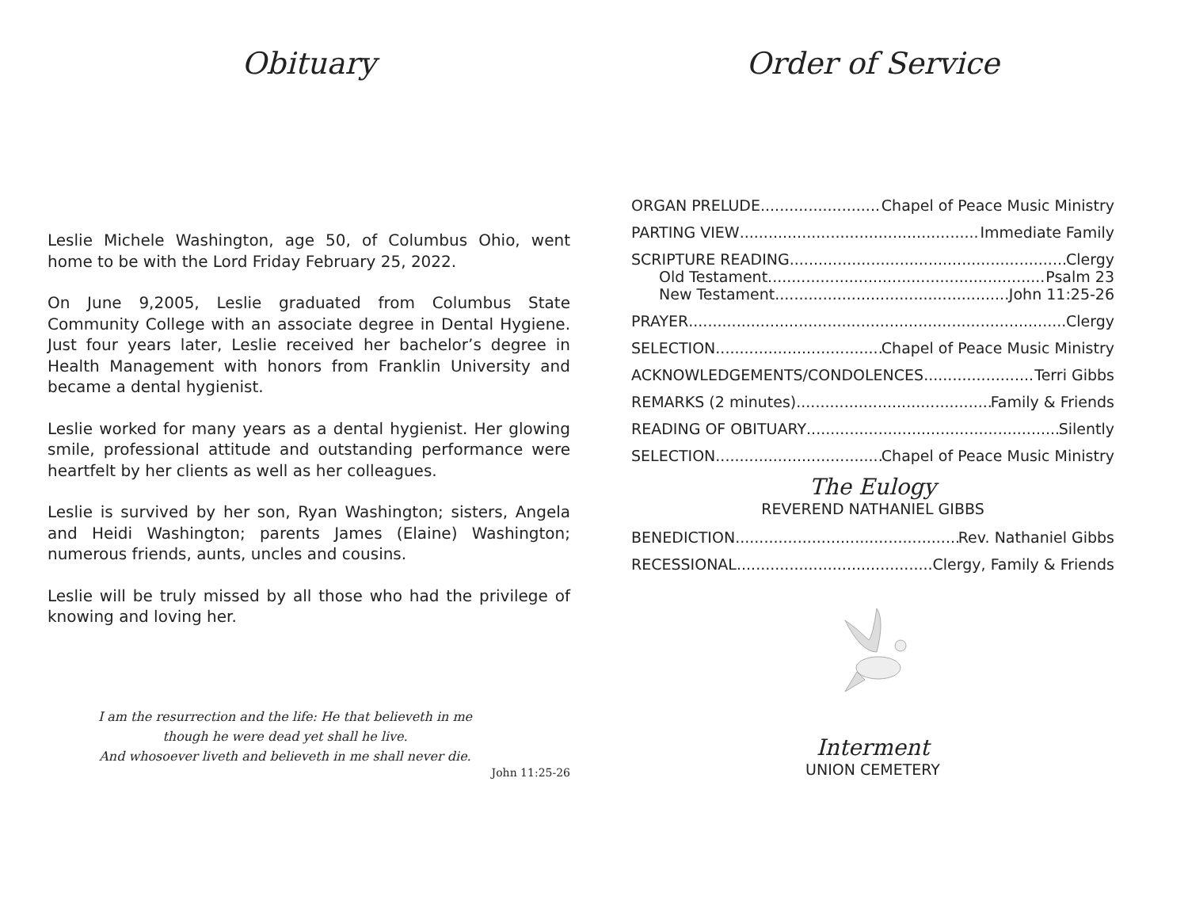Obituary
Leslie Michele Washington, age 50, of Columbus Ohio, went home to be with the Lord Friday February 25, 2022.
On June 9,2005, Leslie graduated from Columbus State Community College with an associate degree in Dental Hygiene. Just four years later, Leslie received her bachelor’s degree in Health Management with honors from Franklin University and became a dental hygienist.
Leslie worked for many years as a dental hygienist. Her glowing smile, professional attitude and outstanding performance were heartfelt by her clients as well as her colleagues.
Leslie is survived by her son, Ryan Washington; sisters, Angela and Heidi Washington; parents James (Elaine) Washington; numerous friends, aunts, uncles and cousins.
Leslie will be truly missed by all those who had the privilege of knowing and loving her.
I am the resurrection and the life: He that believeth in me
though he were dead yet shall he live.
And whosoever liveth and believeth in me shall never die.
John 11:25-26
Order of Service
ORGAN PRELUDE Chapel of Peace Music Ministry
PARTING VIEW Immediate Family
SCRIPTURE READING Clergy
Old Testament Psalm 23
New Testament John 11:25-26
PRAYER Clergy
SELECTION Chapel of Peace Music Ministry
ACKNOWLEDGEMENTS/CONDOLENCES Terri Gibbs
REMARKS (2 minutes) Family & Friends
READING OF OBITUARY Silently
SELECTION Chapel of Peace Music Ministry
The Eulogy
REVEREND NATHANIEL GIBBS
BENEDICTION Rev. Nathaniel Gibbs
RECESSIONAL Clergy, Family & Friends
Interment
UNION CEMETERY